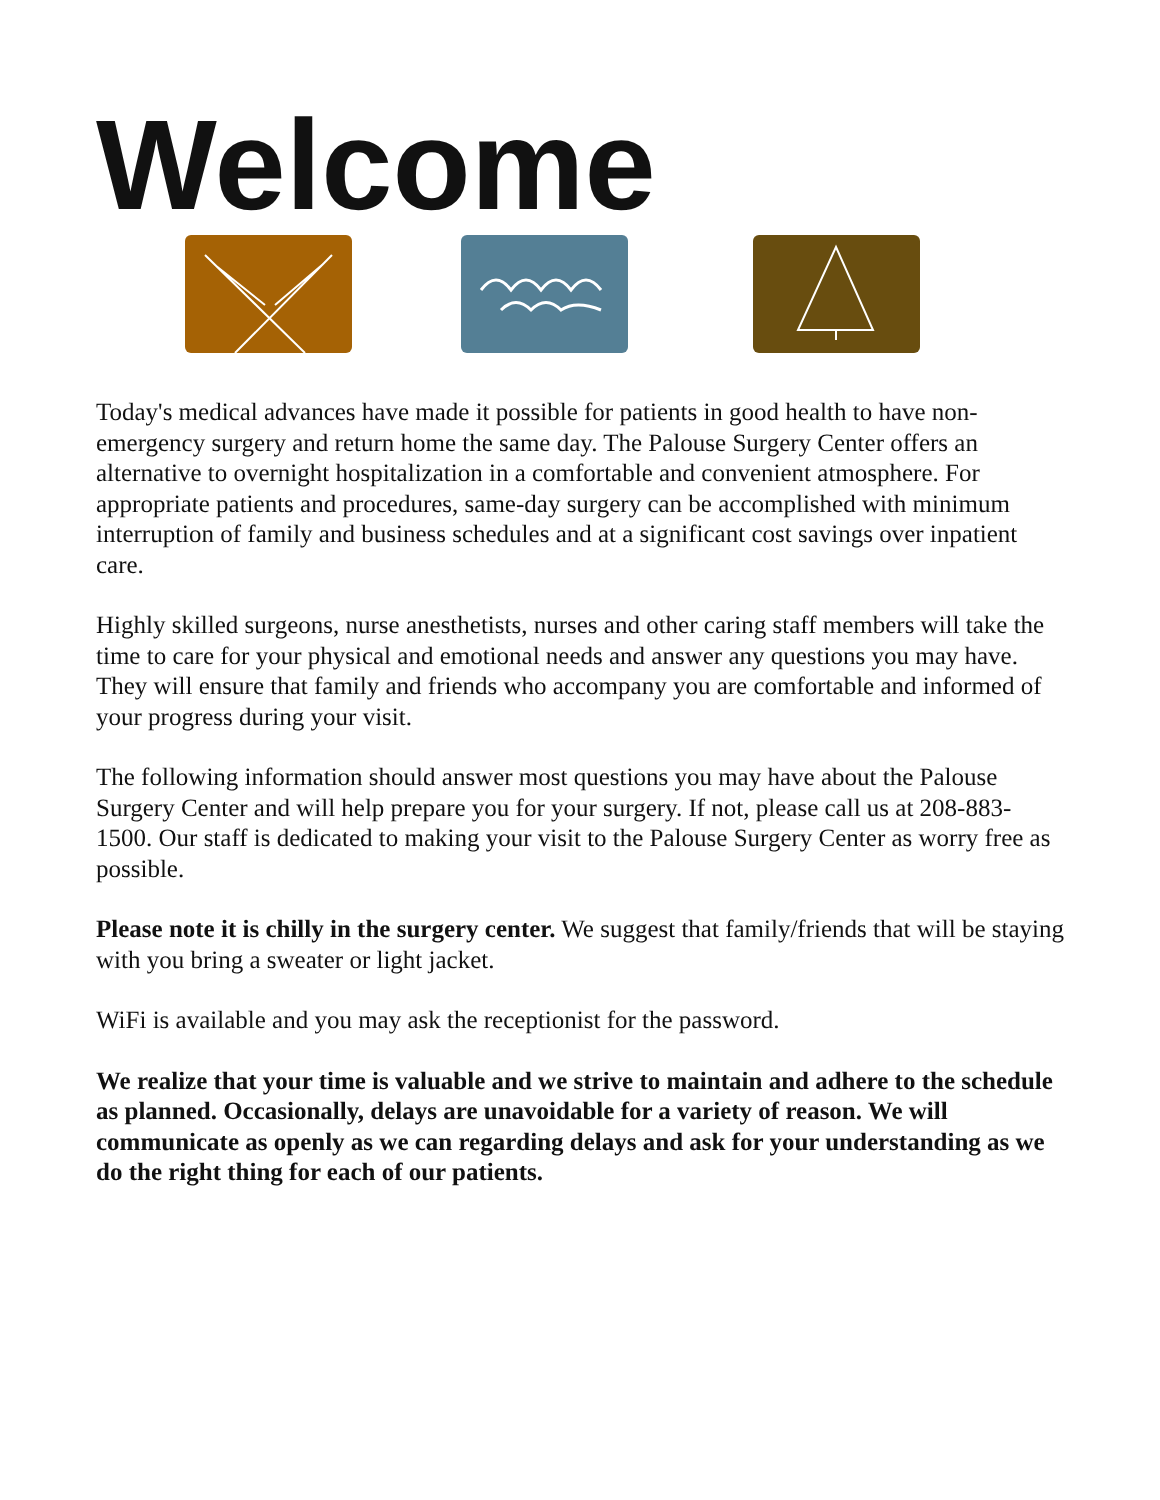Welcome
Today's medical advances have made it possible for patients in good health to have non-emergency surgery and return home the same day. The Palouse Surgery Center offers an alternative to overnight hospitalization in a comfortable and convenient atmosphere. For appropriate patients and procedures, same-day surgery can be accomplished with minimum interruption of family and business schedules and at a significant cost savings over inpatient care.
Highly skilled surgeons, nurse anesthetists, nurses and other caring staff members will take the time to care for your physical and emotional needs and answer any questions you may have. They will ensure that family and friends who accompany you are comfortable and informed of your progress during your visit.
The following information should answer most questions you may have about the Palouse Surgery Center and will help prepare you for your surgery. If not, please call us at 208-883-1500. Our staff is dedicated to making your visit to the Palouse Surgery Center as worry free as possible.
Please note it is chilly in the surgery center. We suggest that family/friends that will be staying with you bring a sweater or light jacket.
WiFi is available and you may ask the receptionist for the password.
We realize that your time is valuable and we strive to maintain and adhere to the schedule as planned. Occasionally, delays are unavoidable for a variety of reason. We will communicate as openly as we can regarding delays and ask for your understanding as we do the right thing for each of our patients.